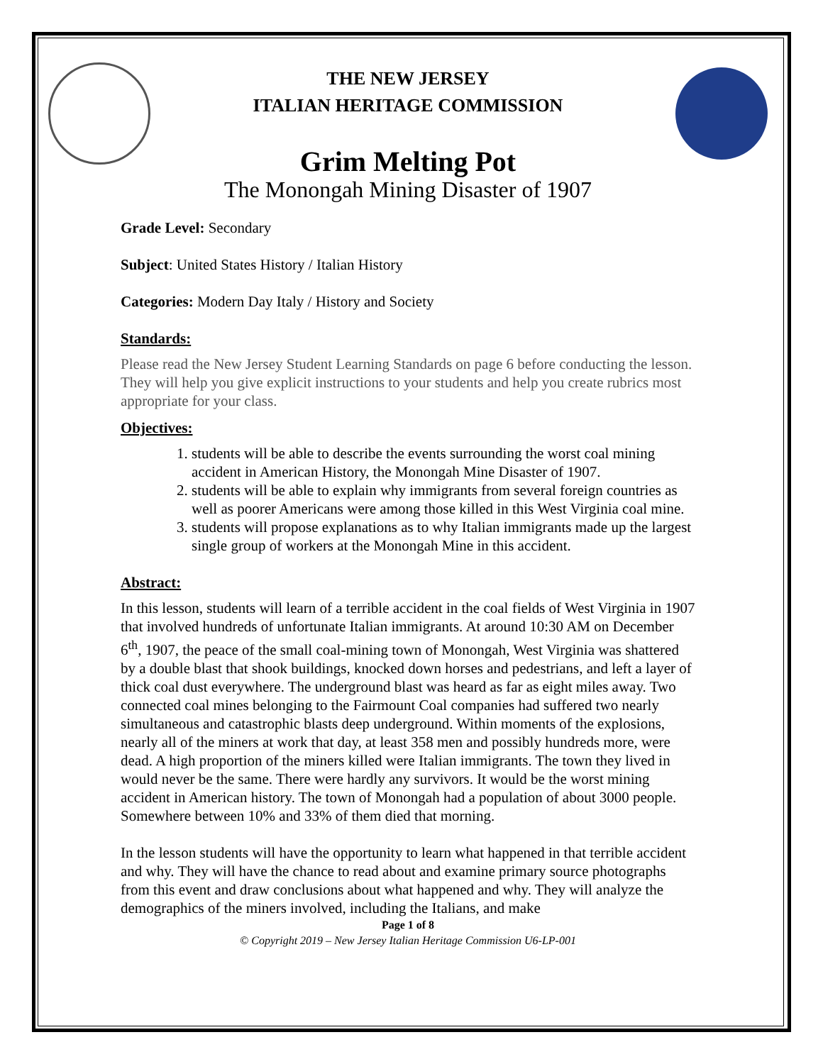THE NEW JERSEY
ITALIAN HERITAGE COMMISSION
Grim Melting Pot
The Monongah Mining Disaster of 1907
Grade Level: Secondary
Subject: United States History / Italian History
Categories: Modern Day Italy / History and Society
Standards:
Please read the New Jersey Student Learning Standards on page 6 before conducting the lesson. They will help you give explicit instructions to your students and help you create rubrics most appropriate for your class.
Objectives:
1. students will be able to describe the events surrounding the worst coal mining accident in American History, the Monongah Mine Disaster of 1907.
2. students will be able to explain why immigrants from several foreign countries as well as poorer Americans were among those killed in this West Virginia coal mine.
3. students will propose explanations as to why Italian immigrants made up the largest single group of workers at the Monongah Mine in this accident.
Abstract:
In this lesson, students will learn of a terrible accident in the coal fields of West Virginia in 1907 that involved hundreds of unfortunate Italian immigrants. At around 10:30 AM on December 6<sup>th</sup>, 1907, the peace of the small coal-mining town of Monongah, West Virginia was shattered by a double blast that shook buildings, knocked down horses and pedestrians, and left a layer of thick coal dust everywhere. The underground blast was heard as far as eight miles away. Two connected coal mines belonging to the Fairmount Coal companies had suffered two nearly simultaneous and catastrophic blasts deep underground. Within moments of the explosions, nearly all of the miners at work that day, at least 358 men and possibly hundreds more, were dead. A high proportion of the miners killed were Italian immigrants. The town they lived in would never be the same. There were hardly any survivors. It would be the worst mining accident in American history. The town of Monongah had a population of about 3000 people. Somewhere between 10% and 33% of them died that morning.
In the lesson students will have the opportunity to learn what happened in that terrible accident and why. They will have the chance to read about and examine primary source photographs from this event and draw conclusions about what happened and why. They will analyze the demographics of the miners involved, including the Italians, and make
Page 1 of 8
© Copyright 2019 – New Jersey Italian Heritage Commission U6-LP-001